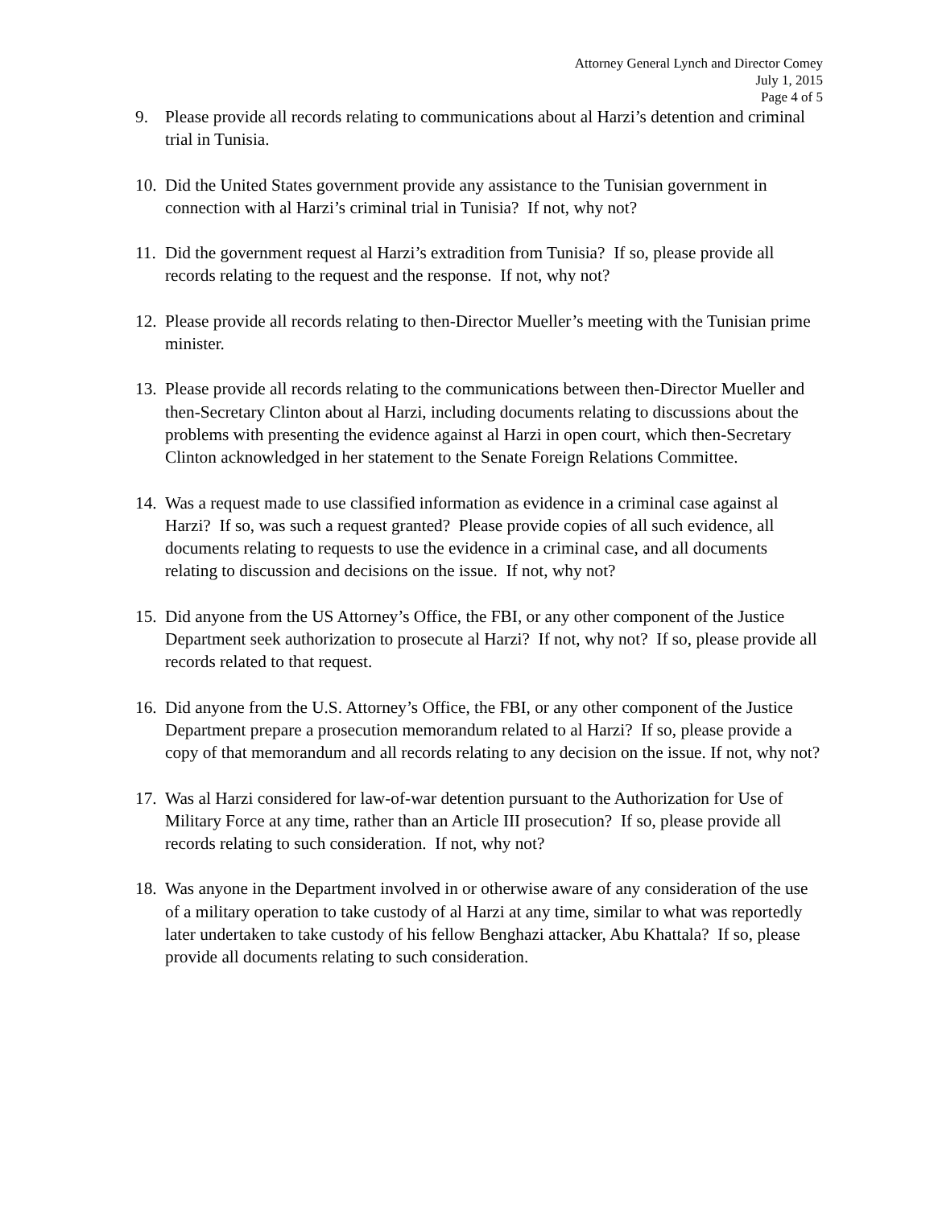Attorney General Lynch and Director Comey
July 1, 2015
Page 4 of 5
9. Please provide all records relating to communications about al Harzi’s detention and criminal trial in Tunisia.
10.
Did the United States government provide any assistance to the Tunisian government in connection with al Harzi’s criminal trial in Tunisia? If not, why not?
11.
Did the government request al Harzi’s extradition from Tunisia? If so, please provide all records relating to the request and the response. If not, why not?
12.
Please provide all records relating to then-Director Mueller’s meeting with the Tunisian prime minister.
13.
Please provide all records relating to the communications between then-Director Mueller and then-Secretary Clinton about al Harzi, including documents relating to discussions about the problems with presenting the evidence against al Harzi in open court, which then-Secretary Clinton acknowledged in her statement to the Senate Foreign Relations Committee.
14.
Was a request made to use classified information as evidence in a criminal case against al Harzi? If so, was such a request granted? Please provide copies of all such evidence, all documents relating to requests to use the evidence in a criminal case, and all documents relating to discussion and decisions on the issue. If not, why not?
15.
Did anyone from the US Attorney’s Office, the FBI, or any other component of the Justice Department seek authorization to prosecute al Harzi? If not, why not? If so, please provide all records related to that request.
16.
Did anyone from the U.S. Attorney’s Office, the FBI, or any other component of the Justice Department prepare a prosecution memorandum related to al Harzi? If so, please provide a copy of that memorandum and all records relating to any decision on the issue. If not, why not?
17.
Was al Harzi considered for law-of-war detention pursuant to the Authorization for Use of Military Force at any time, rather than an Article III prosecution? If so, please provide all records relating to such consideration. If not, why not?
18.
Was anyone in the Department involved in or otherwise aware of any consideration of the use of a military operation to take custody of al Harzi at any time, similar to what was reportedly later undertaken to take custody of his fellow Benghazi attacker, Abu Khattala? If so, please provide all documents relating to such consideration.